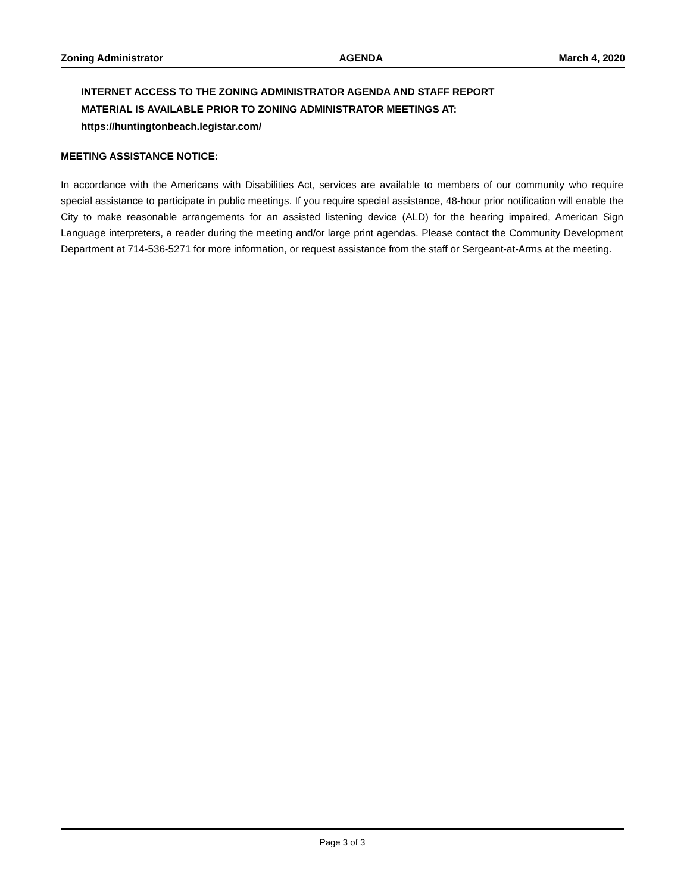Zoning Administrator AGENDA March 4, 2020
INTERNET ACCESS TO THE ZONING ADMINISTRATOR AGENDA AND STAFF REPORT
MATERIAL IS AVAILABLE PRIOR TO ZONING ADMINISTRATOR MEETINGS AT:
https://huntingtonbeach.legistar.com/
MEETING ASSISTANCE NOTICE:
In accordance with the Americans with Disabilities Act, services are available to members of our community who require special assistance to participate in public meetings. If you require special assistance, 48-hour prior notification will enable the City to make reasonable arrangements for an assisted listening device (ALD) for the hearing impaired, American Sign Language interpreters, a reader during the meeting and/or large print agendas. Please contact the Community Development Department at 714-536-5271 for more information, or request assistance from the staff or Sergeant-at-Arms at the meeting.
Page 3 of 3